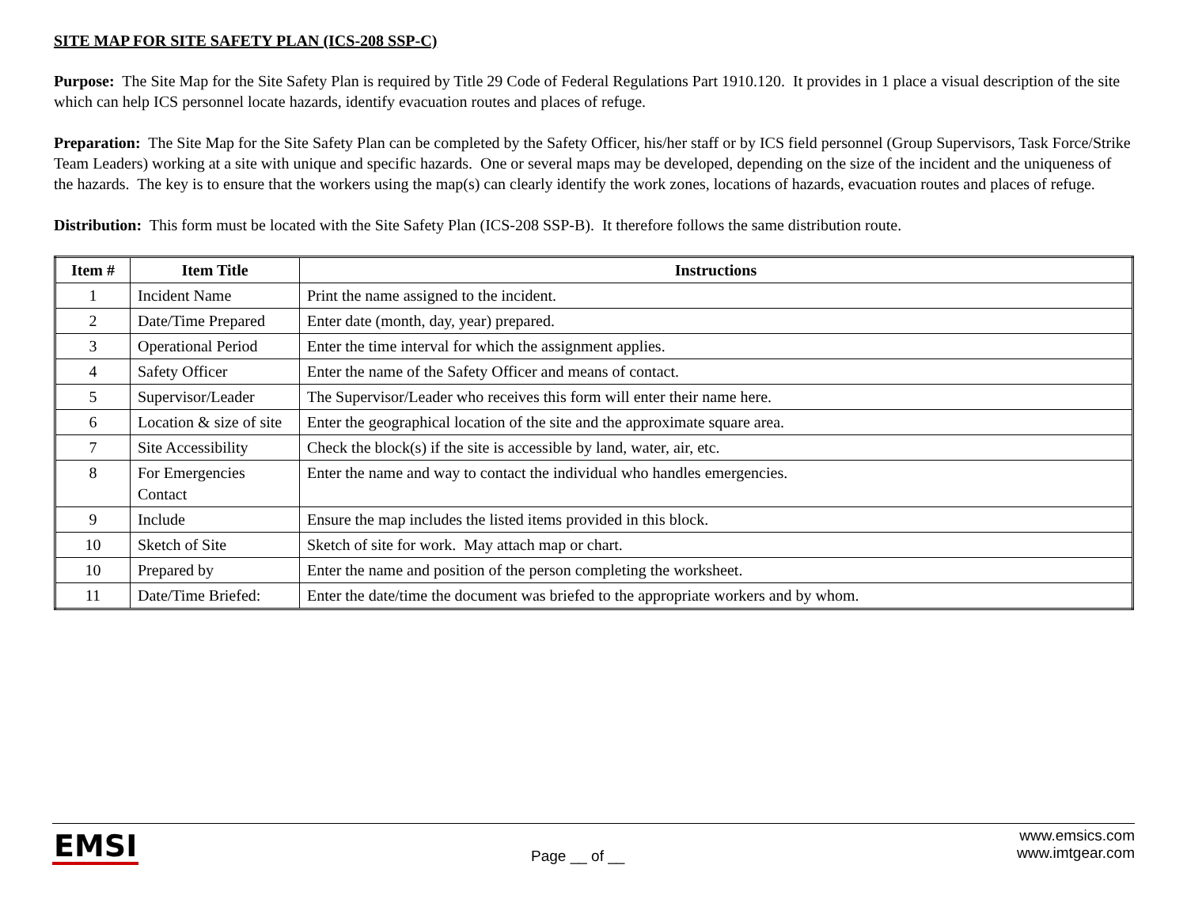SITE MAP FOR SITE SAFETY PLAN (ICS-208 SSP-C)
Purpose: The Site Map for the Site Safety Plan is required by Title 29 Code of Federal Regulations Part 1910.120. It provides in 1 place a visual description of the site which can help ICS personnel locate hazards, identify evacuation routes and places of refuge.
Preparation: The Site Map for the Site Safety Plan can be completed by the Safety Officer, his/her staff or by ICS field personnel (Group Supervisors, Task Force/Strike Team Leaders) working at a site with unique and specific hazards. One or several maps may be developed, depending on the size of the incident and the uniqueness of the hazards. The key is to ensure that the workers using the map(s) can clearly identify the work zones, locations of hazards, evacuation routes and places of refuge.
Distribution: This form must be located with the Site Safety Plan (ICS-208 SSP-B). It therefore follows the same distribution route.
| Item # | Item Title | Instructions |
| --- | --- | --- |
| 1 | Incident Name | Print the name assigned to the incident. |
| 2 | Date/Time Prepared | Enter date (month, day, year) prepared. |
| 3 | Operational Period | Enter the time interval for which the assignment applies. |
| 4 | Safety Officer | Enter the name of the Safety Officer and means of contact. |
| 5 | Supervisor/Leader | The Supervisor/Leader who receives this form will enter their name here. |
| 6 | Location & size of site | Enter the geographical location of the site and the approximate square area. |
| 7 | Site Accessibility | Check the block(s) if the site is accessible by land, water, air, etc. |
| 8 | For Emergencies Contact | Enter the name and way to contact the individual who handles emergencies. |
| 9 | Include | Ensure the map includes the listed items provided in this block. |
| 10 | Sketch of Site | Sketch of site for work. May attach map or chart. |
| 10 | Prepared by | Enter the name and position of the person completing the worksheet. |
| 11 | Date/Time Briefed: | Enter the date/time the document was briefed to the appropriate workers and by whom. |
EMSI
Page __ of __
www.emsics.com
www.imtgear.com